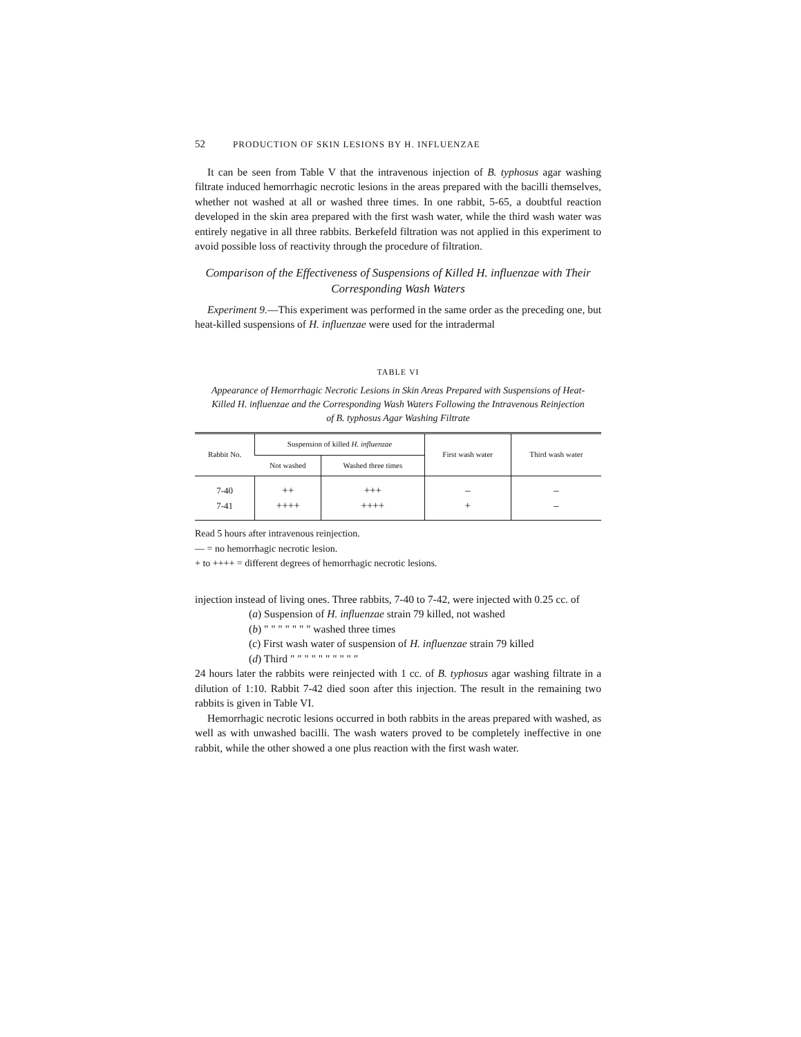52 PRODUCTION OF SKIN LESIONS BY H. INFLUENZAE
It can be seen from Table V that the intravenous injection of B. typhosus agar washing filtrate induced hemorrhagic necrotic lesions in the areas prepared with the bacilli themselves, whether not washed at all or washed three times. In one rabbit, 5-65, a doubtful reaction developed in the skin area prepared with the first wash water, while the third wash water was entirely negative in all three rabbits. Berkefeld filtration was not applied in this experiment to avoid possible loss of reactivity through the procedure of filtration.
Comparison of the Effectiveness of Suspensions of Killed H. influenzae with Their Corresponding Wash Waters
Experiment 9.—This experiment was performed in the same order as the preceding one, but heat-killed suspensions of H. influenzae were used for the intradermal
TABLE VI
Appearance of Hemorrhagic Necrotic Lesions in Skin Areas Prepared with Suspensions of Heat-Killed H. influenzae and the Corresponding Wash Waters Following the Intravenous Reinjection of B. typhosus Agar Washing Filtrate
| Rabbit No. | Suspension of killed H. influenzae | | First wash water | Third wash water |
| --- | --- | --- | --- | --- |
| | Not washed | Washed three times | | |
| 7-40 | ++ | +++ | – | – |
| 7-41 | ++++ | ++++ | + | – |
Read 5 hours after intravenous reinjection.
— = no hemorrhagic necrotic lesion.
+ to ++++ = different degrees of hemorrhagic necrotic lesions.
injection instead of living ones. Three rabbits, 7-40 to 7-42, were injected with 0.25 cc. of
(a) Suspension of H. influenzae strain 79 killed, not washed
(b) " " " " " " " washed three times
(c) First wash water of suspension of H. influenzae strain 79 killed
(d) Third " " " " " " " " " "
24 hours later the rabbits were reinjected with 1 cc. of B. typhosus agar washing filtrate in a dilution of 1:10. Rabbit 7-42 died soon after this injection. The result in the remaining two rabbits is given in Table VI.
Hemorrhagic necrotic lesions occurred in both rabbits in the areas prepared with washed, as well as with unwashed bacilli. The wash waters proved to be completely ineffective in one rabbit, while the other showed a one plus reaction with the first wash water.